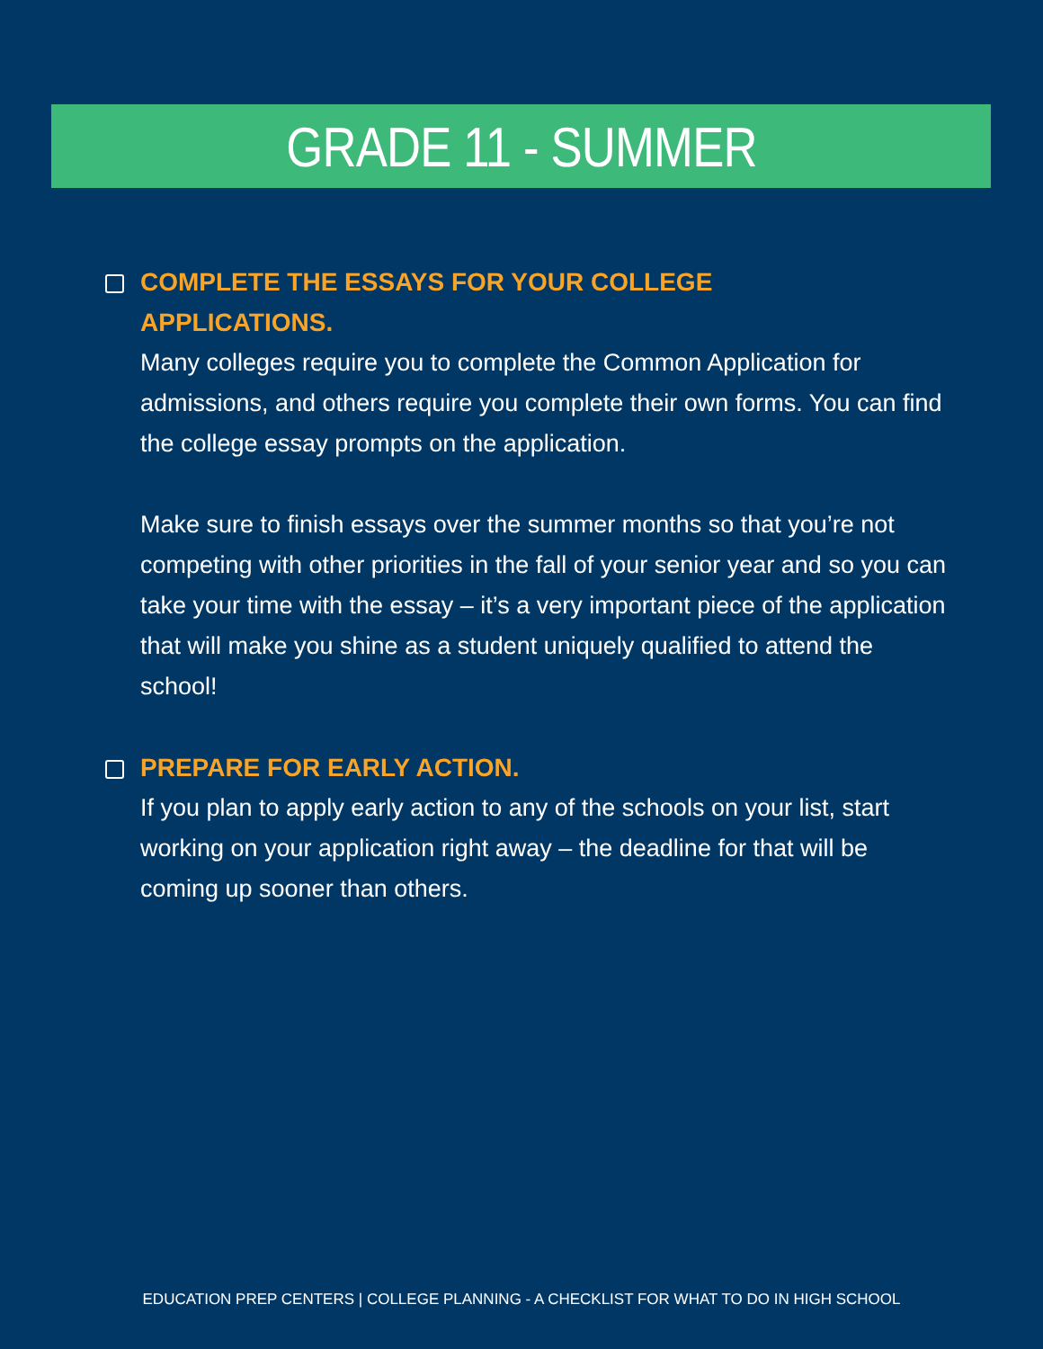GRADE 11 - SUMMER
COMPLETE THE ESSAYS FOR YOUR COLLEGE
APPLICATIONS.
Many colleges require you to complete the Common Application for admissions, and others require you complete their own forms. You can find the college essay prompts on the application.
Make sure to finish essays over the summer months so that you’re not competing with other priorities in the fall of your senior year and so you can take your time with the essay – it’s a very important piece of the application that will make you shine as a student uniquely qualified to attend the school!
PREPARE FOR EARLY ACTION.
If you plan to apply early action to any of the schools on your list, start working on your application right away – the deadline for that will be coming up sooner than others.
EDUCATION PREP CENTERS | COLLEGE PLANNING - A CHECKLIST FOR WHAT TO DO IN HIGH SCHOOL